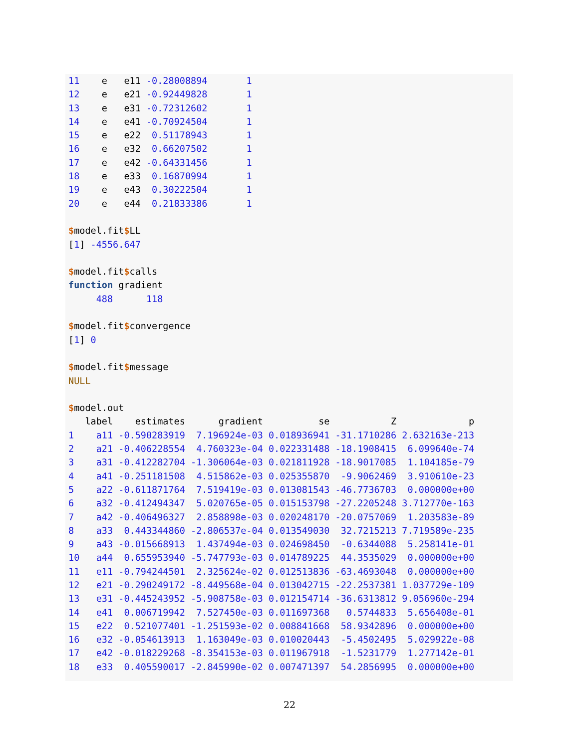11    e   e11 -0.28008894       1
12    e   e21 -0.92449828       1
13    e   e31 -0.72312602       1
14    e   e41 -0.70924504       1
15    e   e22  0.51178943       1
16    e   e32  0.66207502       1
17    e   e42 -0.64331456       1
18    e   e33  0.16870994       1
19    e   e43  0.30222504       1
20    e   e44  0.21833386       1

$model.fit$LL
[1] -4556.647

$model.fit$calls
function gradient
     488      118

$model.fit$convergence
[1] 0

$model.fit$message
NULL

$model.out
   label    estimates      gradient          se           Z             p
1    a11 -0.590283919  7.196924e-03 0.018936941 -31.1710286 2.632163e-213
2    a21 -0.406228554  4.760323e-04 0.022331488 -18.1908415  6.099640e-74
3    a31 -0.412282704 -1.306064e-03 0.021811928 -18.9017085  1.104185e-79
4    a41 -0.251181508  4.515862e-03 0.025355870  -9.9062469  3.910610e-23
5    a22 -0.611871764  7.519419e-03 0.013081543 -46.7736703  0.000000e+00
6    a32 -0.412494347  5.020765e-05 0.015153798 -27.2205248 3.712770e-163
7    a42 -0.406496327  2.858898e-03 0.020248170 -20.0757069  1.203583e-89
8    a33  0.443344860 -2.806537e-04 0.013549030  32.7215213 7.719589e-235
9    a43 -0.015668913  1.437494e-03 0.024698450  -0.6344088  5.258141e-01
10   a44  0.655953940 -5.747793e-03 0.014789225  44.3535029  0.000000e+00
11   e11 -0.794244501  2.325624e-02 0.012513836 -63.4693048  0.000000e+00
12   e21 -0.290249172 -8.449568e-04 0.013042715 -22.2537381 1.037729e-109
13   e31 -0.445243952 -5.908758e-03 0.012154714 -36.6313812 9.056960e-294
14   e41  0.006719942  7.527450e-03 0.011697368   0.5744833  5.656408e-01
15   e22  0.521077401 -1.251593e-02 0.008841668  58.9342896  0.000000e+00
16   e32 -0.054613913  1.163049e-03 0.010020443  -5.4502495  5.029922e-08
17   e42 -0.018229268 -8.354153e-03 0.011967918  -1.5231779  1.277142e-01
18   e33  0.405590017 -2.845990e-02 0.007471397  54.2856995  0.000000e+00
22